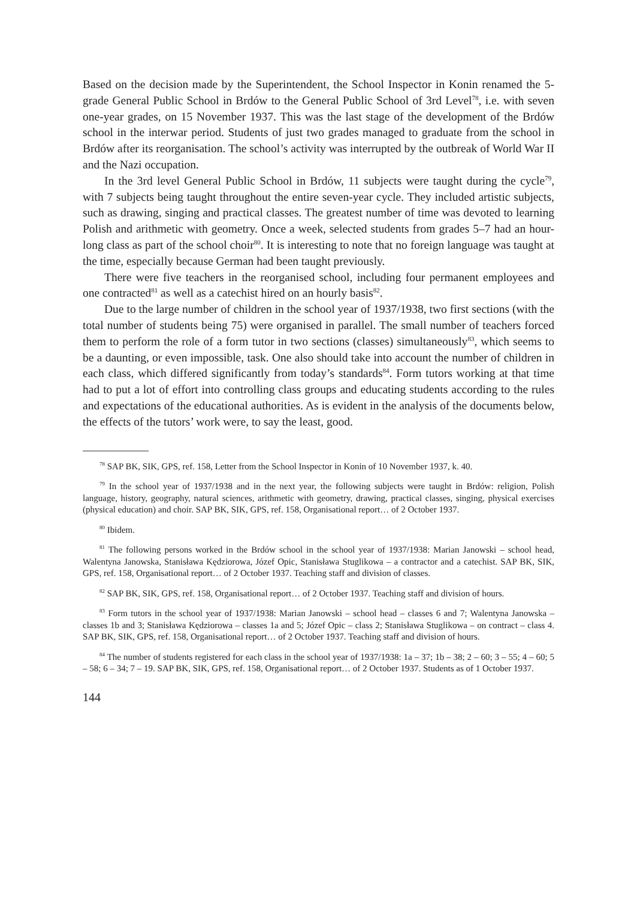Based on the decision made by the Superintendent, the School Inspector in Konin renamed the 5-grade General Public School in Brdów to the General Public School of 3rd Level<sup>78</sup>, i.e. with seven one-year grades, on 15 November 1937. This was the last stage of the development of the Brdów school in the interwar period. Students of just two grades managed to graduate from the school in Brdów after its reorganisation. The school’s activity was interrupted by the outbreak of World War II and the Nazi occupation.
In the 3rd level General Public School in Brdów, 11 subjects were taught during the cycle<sup>79</sup>, with 7 subjects being taught throughout the entire seven-year cycle. They included artistic subjects, such as drawing, singing and practical classes. The greatest number of time was devoted to learning Polish and arithmetic with geometry. Once a week, selected students from grades 5–7 had an hour-long class as part of the school choir<sup>80</sup>. It is interesting to note that no foreign language was taught at the time, especially because German had been taught previously.
There were five teachers in the reorganised school, including four permanent employees and one contracted<sup>81</sup> as well as a catechist hired on an hourly basis<sup>82</sup>.
Due to the large number of children in the school year of 1937/1938, two first sections (with the total number of students being 75) were organised in parallel. The small number of teachers forced them to perform the role of a form tutor in two sections (classes) simultaneously<sup>83</sup>, which seems to be a daunting, or even impossible, task. One also should take into account the number of children in each class, which differed significantly from today’s standards<sup>84</sup>. Form tutors working at that time had to put a lot of effort into controlling class groups and educating students according to the rules and expectations of the educational authorities. As is evident in the analysis of the documents below, the effects of the tutors’ work were, to say the least, good.
<sup>78</sup> SAP BK, SIK, GPS, ref. 158, Letter from the School Inspector in Konin of 10 November 1937, k. 40.
<sup>79</sup> In the school year of 1937/1938 and in the next year, the following subjects were taught in Brdów: religion, Polish language, history, geography, natural sciences, arithmetic with geometry, drawing, practical classes, singing, physical exercises (physical education) and choir. SAP BK, SIK, GPS, ref. 158, Organisational report… of 2 October 1937.
<sup>80</sup> Ibidem.
<sup>81</sup> The following persons worked in the Brdów school in the school year of 1937/1938: Marian Janowski – school head, Walentyna Janowska, Stanisława Kędziorowa, Józef Opic, Stanisława Stuglikowa – a contractor and a catechist. SAP BK, SIK, GPS, ref. 158, Organisational report… of 2 October 1937. Teaching staff and division of classes.
<sup>82</sup> SAP BK, SIK, GPS, ref. 158, Organisational report… of 2 October 1937. Teaching staff and division of hours.
<sup>83</sup> Form tutors in the school year of 1937/1938: Marian Janowski – school head – classes 6 and 7; Walentyna Janowska – classes 1b and 3; Stanisława Kędziorowa – classes 1a and 5; Józef Opic – class 2; Stanisława Stuglikowa – on contract – class 4. SAP BK, SIK, GPS, ref. 158, Organisational report… of 2 October 1937. Teaching staff and division of hours.
<sup>84</sup> The number of students registered for each class in the school year of 1937/1938: 1a – 37; 1b – 38; 2 – 60; 3 – 55; 4 – 60; 5 – 58; 6 – 34; 7 – 19. SAP BK, SIK, GPS, ref. 158, Organisational report… of 2 October 1937. Students as of 1 October 1937.
144